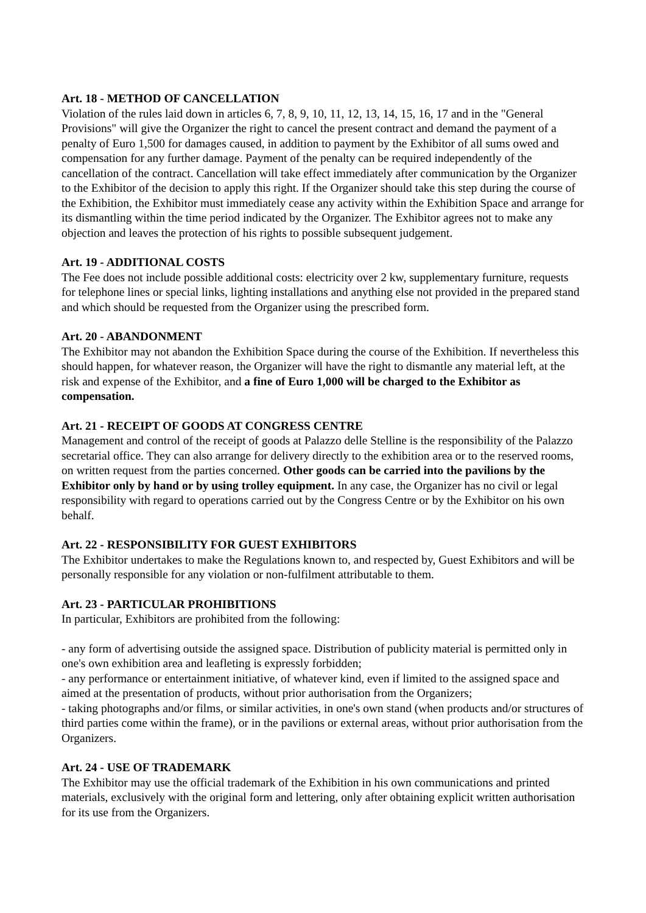Art. 18 - METHOD OF CANCELLATION
Violation of the rules laid down in articles 6, 7, 8, 9, 10, 11, 12, 13, 14, 15, 16, 17 and in the "General Provisions" will give the Organizer the right to cancel the present contract and demand the payment of a penalty of Euro 1,500 for damages caused, in addition to payment by the Exhibitor of all sums owed and compensation for any further damage. Payment of the penalty can be required independently of the cancellation of the contract. Cancellation will take effect immediately after communication by the Organizer to the Exhibitor of the decision to apply this right. If the Organizer should take this step during the course of the Exhibition, the Exhibitor must immediately cease any activity within the Exhibition Space and arrange for its dismantling within the time period indicated by the Organizer. The Exhibitor agrees not to make any objection and leaves the protection of his rights to possible subsequent judgement.
Art. 19 - ADDITIONAL COSTS
The Fee does not include possible additional costs: electricity over 2 kw, supplementary furniture, requests for telephone lines or special links, lighting installations and anything else not provided in the prepared stand and which should be requested from the Organizer using the prescribed form.
Art. 20 - ABANDONMENT
The Exhibitor may not abandon the Exhibition Space during the course of the Exhibition. If nevertheless this should happen, for whatever reason, the Organizer will have the right to dismantle any material left, at the risk and expense of the Exhibitor, and a fine of Euro 1,000 will be charged to the Exhibitor as compensation.
Art. 21 - RECEIPT OF GOODS AT CONGRESS CENTRE
Management and control of the receipt of goods at Palazzo delle Stelline is the responsibility of the Palazzo secretarial office. They can also arrange for delivery directly to the exhibition area or to the reserved rooms, on written request from the parties concerned. Other goods can be carried into the pavilions by the Exhibitor only by hand or by using trolley equipment. In any case, the Organizer has no civil or legal responsibility with regard to operations carried out by the Congress Centre or by the Exhibitor on his own behalf.
Art. 22 - RESPONSIBILITY FOR GUEST EXHIBITORS
The Exhibitor undertakes to make the Regulations known to, and respected by, Guest Exhibitors and will be personally responsible for any violation or non-fulfilment attributable to them.
Art. 23 - PARTICULAR PROHIBITIONS
In particular, Exhibitors are prohibited from the following:
- any form of advertising outside the assigned space. Distribution of publicity material is permitted only in one's own exhibition area and leafleting is expressly forbidden;
- any performance or entertainment initiative, of whatever kind, even if limited to the assigned space and aimed at the presentation of products, without prior authorisation from the Organizers;
- taking photographs and/or films, or similar activities, in one's own stand (when products and/or structures of third parties come within the frame), or in the pavilions or external areas, without prior authorisation from the Organizers.
Art. 24 - USE OF TRADEMARK
The Exhibitor may use the official trademark of the Exhibition in his own communications and printed materials, exclusively with the original form and lettering, only after obtaining explicit written authorisation for its use from the Organizers.